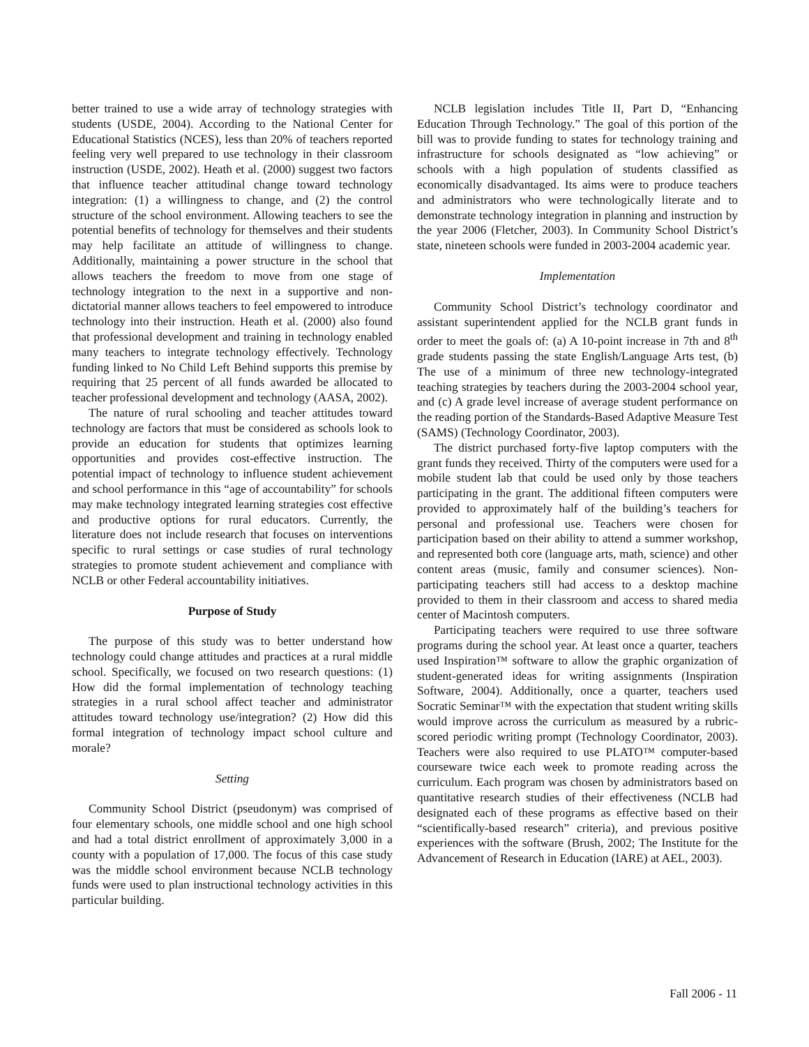better trained to use a wide array of technology strategies with students (USDE, 2004). According to the National Center for Educational Statistics (NCES), less than 20% of teachers reported feeling very well prepared to use technology in their classroom instruction (USDE, 2002). Heath et al. (2000) suggest two factors that influence teacher attitudinal change toward technology integration: (1) a willingness to change, and (2) the control structure of the school environment. Allowing teachers to see the potential benefits of technology for themselves and their students may help facilitate an attitude of willingness to change. Additionally, maintaining a power structure in the school that allows teachers the freedom to move from one stage of technology integration to the next in a supportive and non-dictatorial manner allows teachers to feel empowered to introduce technology into their instruction. Heath et al. (2000) also found that professional development and training in technology enabled many teachers to integrate technology effectively. Technology funding linked to No Child Left Behind supports this premise by requiring that 25 percent of all funds awarded be allocated to teacher professional development and technology (AASA, 2002).
The nature of rural schooling and teacher attitudes toward technology are factors that must be considered as schools look to provide an education for students that optimizes learning opportunities and provides cost-effective instruction. The potential impact of technology to influence student achievement and school performance in this “age of accountability” for schools may make technology integrated learning strategies cost effective and productive options for rural educators. Currently, the literature does not include research that focuses on interventions specific to rural settings or case studies of rural technology strategies to promote student achievement and compliance with NCLB or other Federal accountability initiatives.
Purpose of Study
The purpose of this study was to better understand how technology could change attitudes and practices at a rural middle school. Specifically, we focused on two research questions: (1) How did the formal implementation of technology teaching strategies in a rural school affect teacher and administrator attitudes toward technology use/integration? (2) How did this formal integration of technology impact school culture and morale?
Setting
Community School District (pseudonym) was comprised of four elementary schools, one middle school and one high school and had a total district enrollment of approximately 3,000 in a county with a population of 17,000. The focus of this case study was the middle school environment because NCLB technology funds were used to plan instructional technology activities in this particular building.
NCLB legislation includes Title II, Part D, “Enhancing Education Through Technology.” The goal of this portion of the bill was to provide funding to states for technology training and infrastructure for schools designated as “low achieving” or schools with a high population of students classified as economically disadvantaged. Its aims were to produce teachers and administrators who were technologically literate and to demonstrate technology integration in planning and instruction by the year 2006 (Fletcher, 2003). In Community School District’s state, nineteen schools were funded in 2003-2004 academic year.
Implementation
Community School District’s technology coordinator and assistant superintendent applied for the NCLB grant funds in order to meet the goals of: (a) A 10-point increase in 7th and 8<sup>th</sup> grade students passing the state English/Language Arts test, (b) The use of a minimum of three new technology-integrated teaching strategies by teachers during the 2003-2004 school year, and (c) A grade level increase of average student performance on the reading portion of the Standards-Based Adaptive Measure Test (SAMS) (Technology Coordinator, 2003).
The district purchased forty-five laptop computers with the grant funds they received. Thirty of the computers were used for a mobile student lab that could be used only by those teachers participating in the grant. The additional fifteen computers were provided to approximately half of the building’s teachers for personal and professional use. Teachers were chosen for participation based on their ability to attend a summer workshop, and represented both core (language arts, math, science) and other content areas (music, family and consumer sciences). Non-participating teachers still had access to a desktop machine provided to them in their classroom and access to shared media center of Macintosh computers.
Participating teachers were required to use three software programs during the school year. At least once a quarter, teachers used Inspiration™ software to allow the graphic organization of student-generated ideas for writing assignments (Inspiration Software, 2004). Additionally, once a quarter, teachers used Socratic Seminar™ with the expectation that student writing skills would improve across the curriculum as measured by a rubric-scored periodic writing prompt (Technology Coordinator, 2003). Teachers were also required to use PLATO™ computer-based courseware twice each week to promote reading across the curriculum. Each program was chosen by administrators based on quantitative research studies of their effectiveness (NCLB had designated each of these programs as effective based on their “scientifically-based research” criteria), and previous positive experiences with the software (Brush, 2002; The Institute for the Advancement of Research in Education (IARE) at AEL, 2003).
Fall 2006 - 11